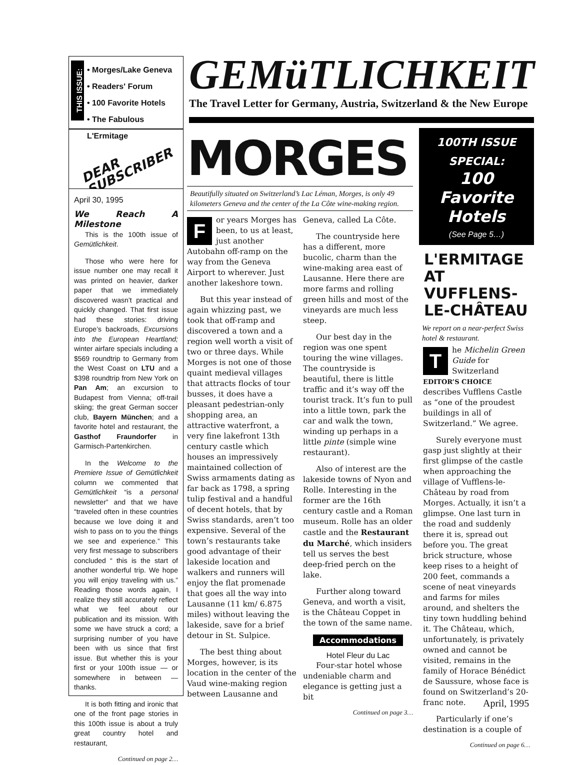THIS ISSUE:
• Morges/Lake Geneva
• Readers' Forum
• 100 Favorite Hotels
• The Fabulous L'Ermitage
DEAR
SUBSCRIBER
April 30, 1995
We Reach A Milestone
This is the 100th issue of Gemütlichkeit.
Those who were here for issue number one may recall it was printed on heavier, darker paper that we immediately discovered wasn’t practical and quickly changed. That first issue had these stories: driving Europe’s backroads, Excursions into the European Heartland; winter airfare specials including a $569 roundtrip to Germany from the West Coast on LTU and a $398 roundtrip from New York on Pan Am; an excursion to Budapest from Vienna; off-trail skiing; the great German soccer club, Bayern München; and a favorite hotel and restaurant, the Gasthof Fraundorfer in Garmisch-Partenkirchen.
In the Welcome to the Premiere Issue of Gemütlichkeit column we commented that Gemütlichkeit “is a personal newsletter” and that we have “traveled often in these countries because we love doing it and wish to pass on to you the things we see and experience.” This very first message to subscribers concluded “ this is the start of another wonderful trip. We hope you will enjoy traveling with us.” Reading those words again, I realize they still accurately reflect what we feel about our publication and its mission. With some we have struck a cord; a surprising number of you have been with us since that first issue. But whether this is your first or your 100th issue — or somewhere in between — thanks.
It is both fitting and ironic that one of the front page stories in this 100th issue is about a truly great country hotel and restaurant,
Continued on page 2…
GEMüTLICHKEIT
The Travel Letter for Germany, Austria, Switzerland & the New Europe
MORGES
Beautifully situated on Switzerland’s Lac Léman, Morges, is only 49 kilometers Geneva and the center of the La Côte wine-making region.
For years Morges has been, to us at least, just another Autobahn off-ramp on the way from the Geneva Airport to wherever. Just another lakeshore town.
But this year instead of again whizzing past, we took that off-ramp and discovered a town and a region well worth a visit of two or three days. While Morges is not one of those quaint medieval villages that attracts flocks of tour busses, it does have a pleasant pedestrian-only shopping area, an attractive waterfront, a very fine lakefront 13th century castle which houses an impressively maintained collection of Swiss armaments dating as far back as 1798, a spring tulip festival and a handful of decent hotels, that by Swiss standards, aren’t too expensive. Several of the town’s restaurants take good advantage of their lakeside location and walkers and runners will enjoy the flat promenade that goes all the way into Lausanne (11 km/ 6.875 miles) without leaving the lakeside, save for a brief detour in St. Sulpice.
The best thing about Morges, however, is its location in the center of the Vaud wine-making region between Lausanne and
Geneva, called La Côte.
The countryside here has a different, more bucolic, charm than the wine-making area east of Lausanne. Here there are more farms and rolling green hills and most of the vineyards are much less steep.
Our best day in the region was one spent touring the wine villages. The countryside is beautiful, there is little traffic and it’s way off the tourist track. It’s fun to pull into a little town, park the car and walk the town, winding up perhaps in a little pinte (simple wine restaurant).
Also of interest are the lakeside towns of Nyon and Rolle. Interesting in the former are the 16th century castle and a Roman museum. Rolle has an older castle and the Restaurant du Marché, which insiders tell us serves the best deep-fried perch on the lake.
Further along toward Geneva, and worth a visit, is the Château Coppet in the town of the same name.
Accommodations
Hotel Fleur du Lac
Four-star hotel whose undeniable charm and elegance is getting just a bit
Continued on page 3…
100TH ISSUE SPECIAL:
100 Favorite Hotels
(See Page 5…)
L'ERMITAGE AT VUFFLENS-LE-CHÂTEAU
We report on a near-perfect Swiss hotel & restaurant.
The Michelin Green Guide for Switzerland EDITOR’S CHOICE describes Vufflens Castle as “one of the proudest buildings in all of Switzerland.” We agree.
Surely everyone must gasp just slightly at their first glimpse of the castle when approaching the village of Vufflens-le-Château by road from Morges. Actually, it isn’t a glimpse. One last turn in the road and suddenly there it is, spread out before you. The great brick structure, whose keep rises to a height of 200 feet, commands a scene of neat vineyards and farms for miles around, and shelters the tiny town huddling behind it. The Château, which, unfortunately, is privately owned and cannot be visited, remains in the family of Horace Bénédict de Saussure, whose face is found on Switzerland’s 20-franc note.
Particularly if one’s destination is a couple of
Continued on page 6…
April, 1995